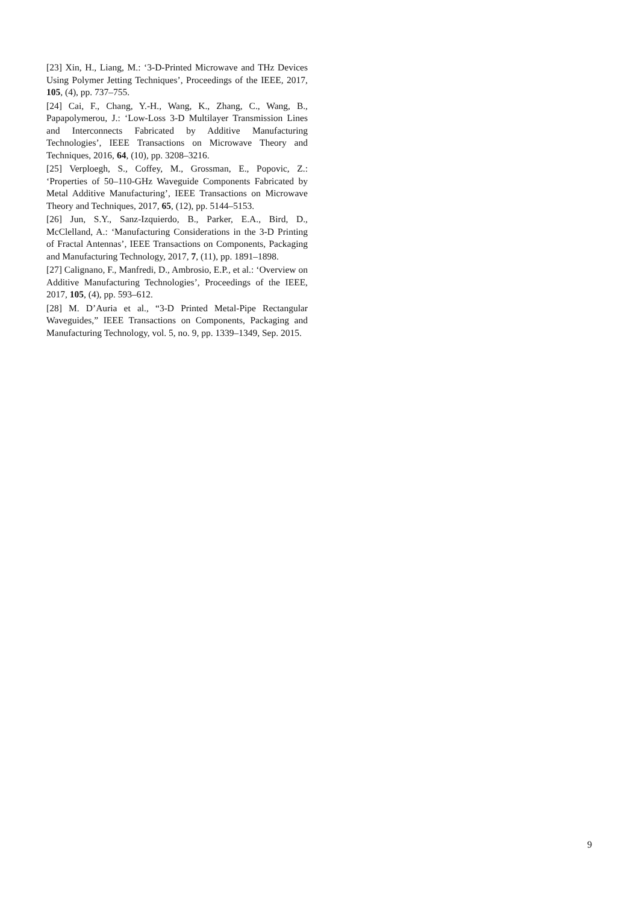[23] Xin, H., Liang, M.: ‘3-D-Printed Microwave and THz Devices Using Polymer Jetting Techniques’, Proceedings of the IEEE, 2017, 105, (4), pp. 737–755.
[24] Cai, F., Chang, Y.-H., Wang, K., Zhang, C., Wang, B., Papapolymerou, J.: ‘Low-Loss 3-D Multilayer Transmission Lines and Interconnects Fabricated by Additive Manufacturing Technologies’, IEEE Transactions on Microwave Theory and Techniques, 2016, 64, (10), pp. 3208–3216.
[25] Verploegh, S., Coffey, M., Grossman, E., Popovic, Z.: ‘Properties of 50–110-GHz Waveguide Components Fabricated by Metal Additive Manufacturing’, IEEE Transactions on Microwave Theory and Techniques, 2017, 65, (12), pp. 5144–5153.
[26] Jun, S.Y., Sanz-Izquierdo, B., Parker, E.A., Bird, D., McClelland, A.: ‘Manufacturing Considerations in the 3-D Printing of Fractal Antennas’, IEEE Transactions on Components, Packaging and Manufacturing Technology, 2017, 7, (11), pp. 1891–1898.
[27] Calignano, F., Manfredi, D., Ambrosio, E.P., et al.: ‘Overview on Additive Manufacturing Technologies’, Proceedings of the IEEE, 2017, 105, (4), pp. 593–612.
[28] M. D’Auria et al., “3-D Printed Metal-Pipe Rectangular Waveguides,” IEEE Transactions on Components, Packaging and Manufacturing Technology, vol. 5, no. 9, pp. 1339–1349, Sep. 2015.
9